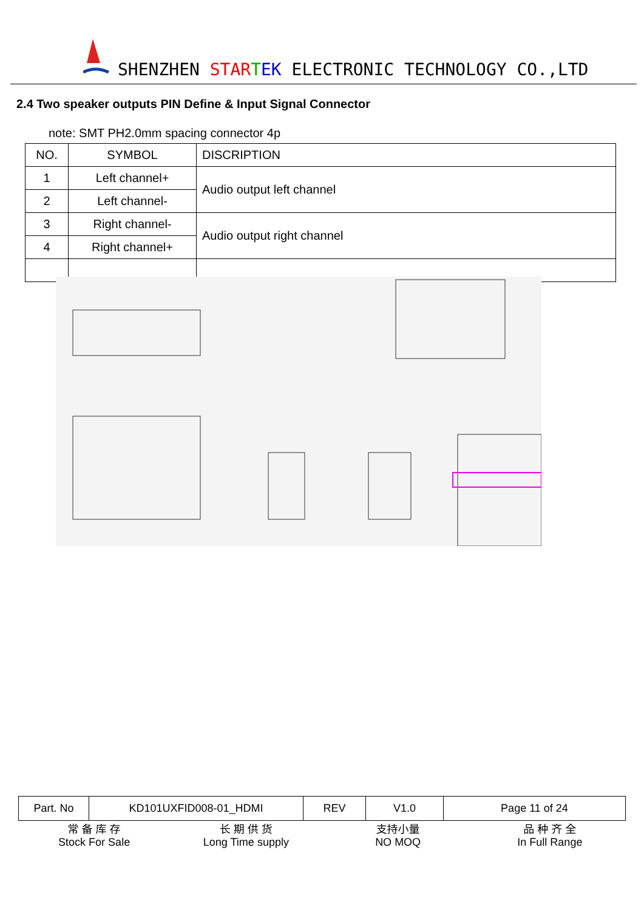SHENZHEN STAR TEK ELECTRONIC TECHNOLOGY CO.,LTD
2.4 Two speaker outputs PIN Define & Input Signal Connector
note: SMT PH2.0mm spacing connector 4p
| NO. | SYMBOL | DISCRIPTION |
| --- | --- | --- |
| 1 | Left channel+ | Audio output left channel |
| 2 | Left channel- | |
| 3 | Right channel- | Audio output right channel |
| 4 | Right channel+ | |
| Part. No | KD101UXFID008-01_HDMI | REV | V1.0 | Page 11 of 24 |
常 备 库 存
Stock For Sale
长 期 供 货
Long Time supply
支持小量
NO MOQ
品 种 齐 全
In Full Range